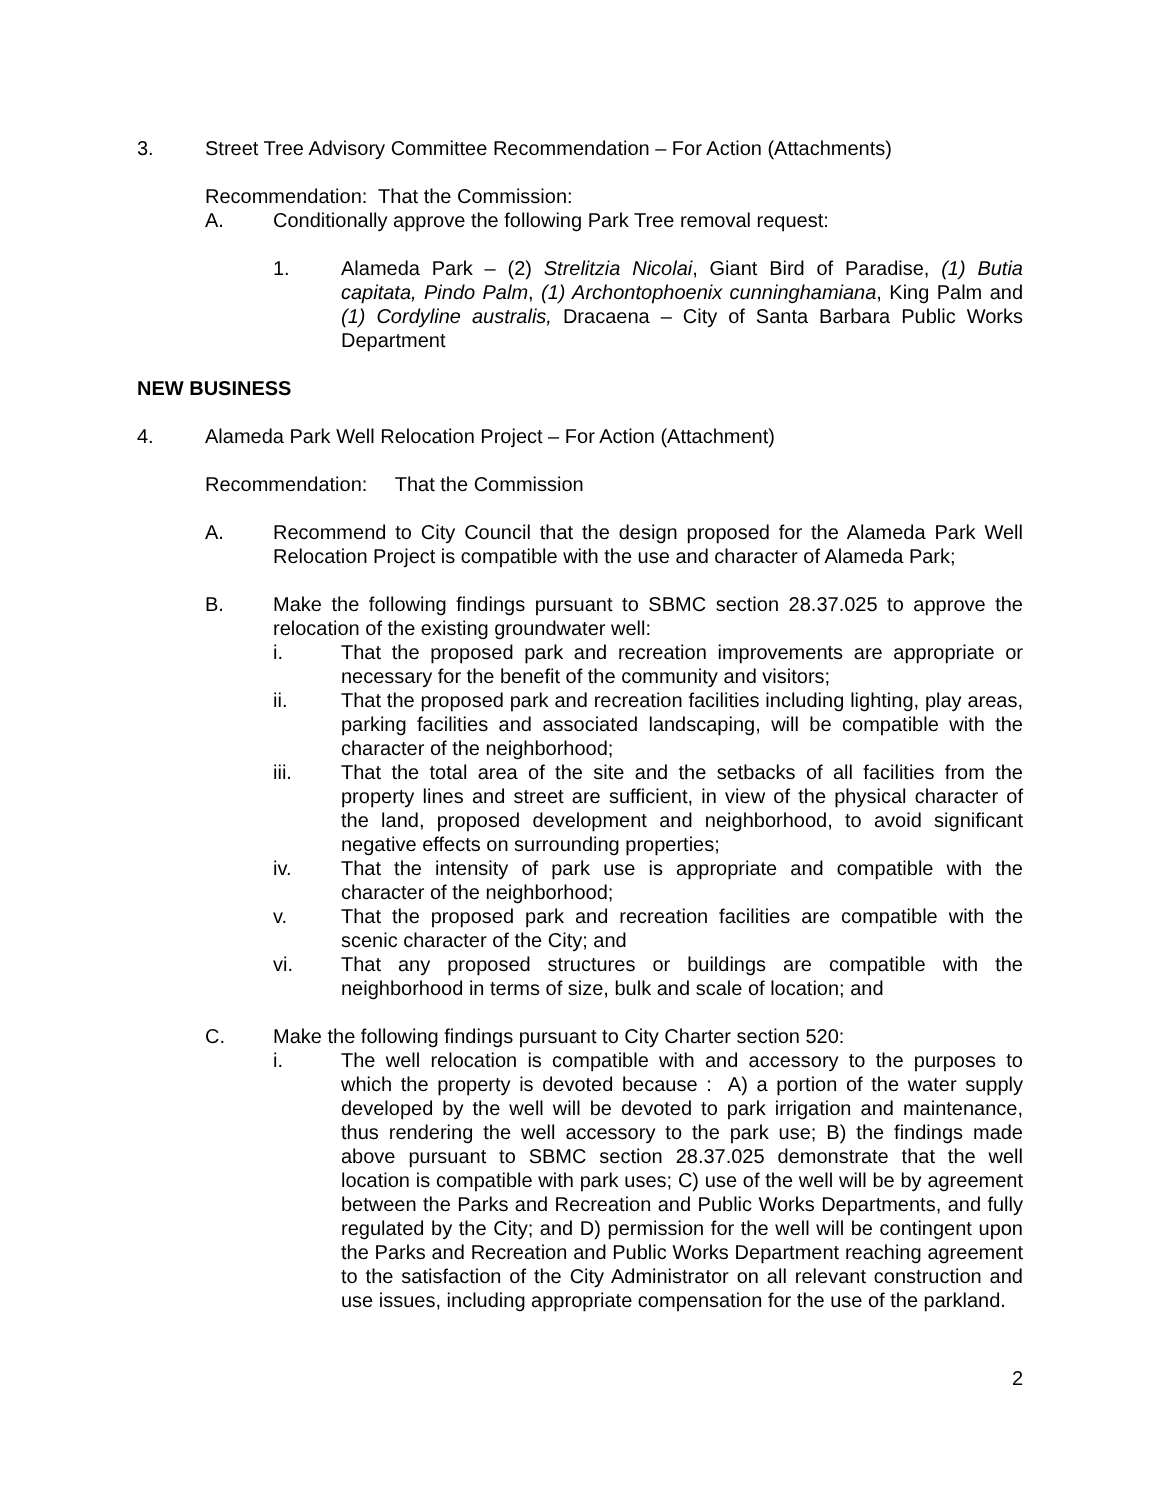3. Street Tree Advisory Committee Recommendation – For Action (Attachments)
Recommendation: That the Commission:
A. Conditionally approve the following Park Tree removal request:
1. Alameda Park – (2) Strelitzia Nicolai, Giant Bird of Paradise, (1) Butia capitata, Pindo Palm, (1) Archontophoenix cunninghamiana, King Palm and (1) Cordyline australis, Dracaena – City of Santa Barbara Public Works Department
NEW BUSINESS
4. Alameda Park Well Relocation Project – For Action (Attachment)
Recommendation: That the Commission
A. Recommend to City Council that the design proposed for the Alameda Park Well Relocation Project is compatible with the use and character of Alameda Park;
B. Make the following findings pursuant to SBMC section 28.37.025 to approve the relocation of the existing groundwater well:
i. That the proposed park and recreation improvements are appropriate or necessary for the benefit of the community and visitors;
ii. That the proposed park and recreation facilities including lighting, play areas, parking facilities and associated landscaping, will be compatible with the character of the neighborhood;
iii. That the total area of the site and the setbacks of all facilities from the property lines and street are sufficient, in view of the physical character of the land, proposed development and neighborhood, to avoid significant negative effects on surrounding properties;
iv. That the intensity of park use is appropriate and compatible with the character of the neighborhood;
v. That the proposed park and recreation facilities are compatible with the scenic character of the City; and
vi. That any proposed structures or buildings are compatible with the neighborhood in terms of size, bulk and scale of location; and
C. Make the following findings pursuant to City Charter section 520:
i. The well relocation is compatible with and accessory to the purposes to which the property is devoted because : A) a portion of the water supply developed by the well will be devoted to park irrigation and maintenance, thus rendering the well accessory to the park use; B) the findings made above pursuant to SBMC section 28.37.025 demonstrate that the well location is compatible with park uses; C) use of the well will be by agreement between the Parks and Recreation and Public Works Departments, and fully regulated by the City; and D) permission for the well will be contingent upon the Parks and Recreation and Public Works Department reaching agreement to the satisfaction of the City Administrator on all relevant construction and use issues, including appropriate compensation for the use of the parkland.
2